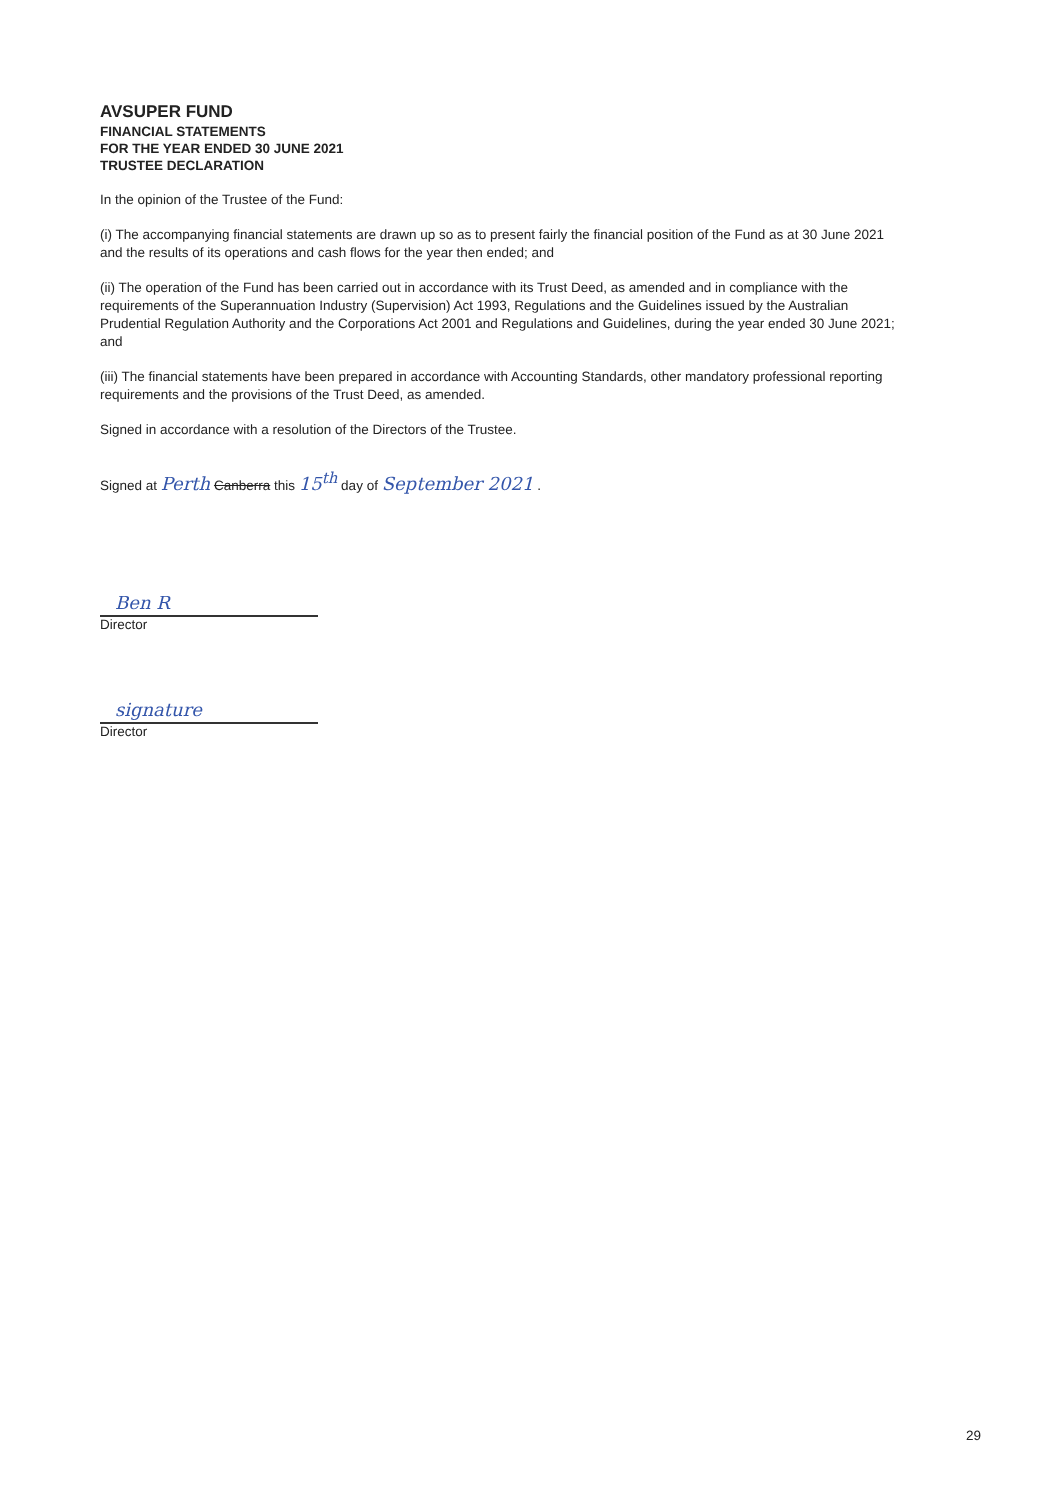AVSUPER FUND
FINANCIAL STATEMENTS
FOR THE YEAR ENDED 30 JUNE 2021
TRUSTEE DECLARATION
In the opinion of the Trustee of the Fund:
(i) The accompanying financial statements are drawn up so as to present fairly the financial position of the Fund as at 30 June 2021 and the results of its operations and cash flows for the year then ended; and
(ii) The operation of the Fund has been carried out in accordance with its Trust Deed, as amended and in compliance with the requirements of the Superannuation Industry (Supervision) Act 1993, Regulations and the Guidelines issued by the Australian Prudential Regulation Authority and the Corporations Act 2001 and Regulations and Guidelines, during the year ended 30 June 2021; and
(iii) The financial statements have been prepared in accordance with Accounting Standards, other mandatory professional reporting requirements and the provisions of the Trust Deed, as amended.
Signed in accordance with a resolution of the Directors of the Trustee.
Signed at Perth Canberra this 15<sup>th</sup> day of September 2021 .
Ben R
Director
signature
Director
29